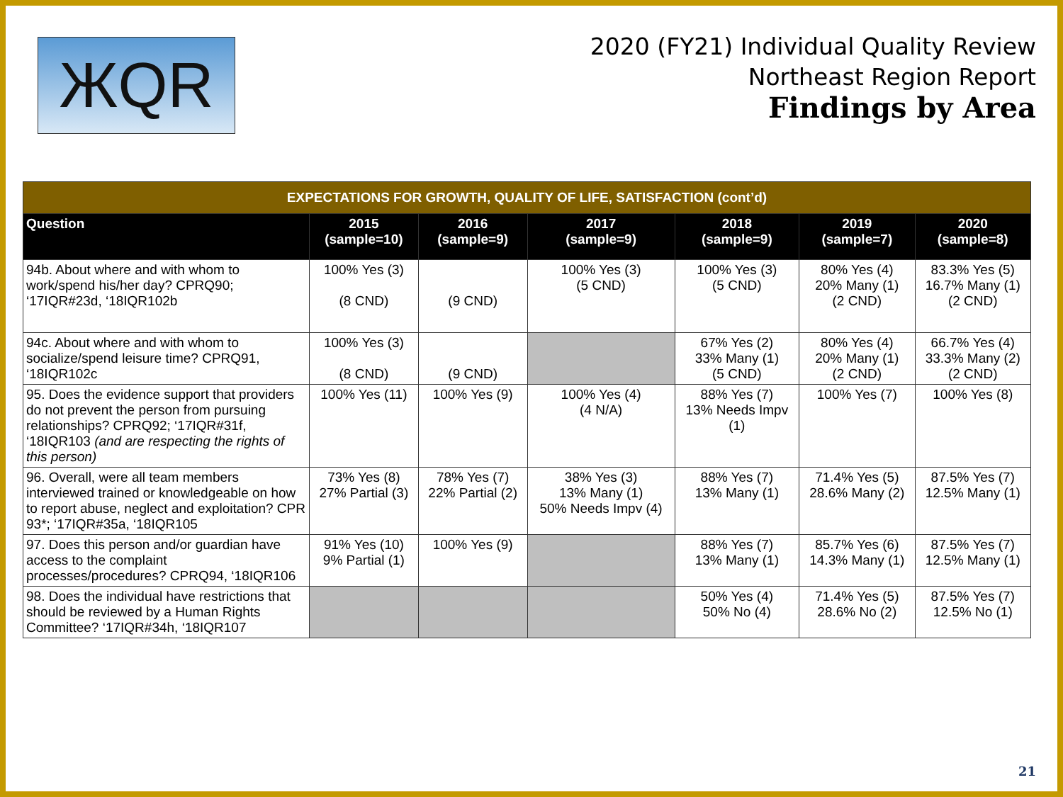ЖQR
2020 (FY21) Individual Quality Review
Northeast Region Report
Findings by Area
| EXPECTATIONS FOR GROWTH, QUALITY OF LIFE, SATISFACTION (cont’d) | | | | | | |
| --- | --- | --- | --- | --- | --- | --- |
| Question | 2015 (sample=10) | 2016 (sample=9) | 2017 (sample=9) | 2018 (sample=9) | 2019 (sample=7) | 2020 (sample=8) |
| 94b. About where and with whom to work/spend his/her day? CPRQ90; ‘17IQR#23d, ‘18IQR102b | 100% Yes (3) (8 CND) | (9 CND) | 100% Yes (3) (5 CND) | 100% Yes (3) (5 CND) | 80% Yes (4) 20% Many (1) (2 CND) | 83.3% Yes (5) 16.7% Many (1) (2 CND) |
| 94c. About where and with whom to socialize/spend leisure time? CPRQ91, ‘18IQR102c | 100% Yes (3) (8 CND) | (9 CND) | | 67% Yes (2) 33% Many (1) (5 CND) | 80% Yes (4) 20% Many (1) (2 CND) | 66.7% Yes (4) 33.3% Many (2) (2 CND) |
| 95. Does the evidence support that providers do not prevent the person from pursuing relationships? CPRQ92; ‘17IQR#31f, ‘18IQR103 (and are respecting the rights of this person) | 100% Yes (11) | 100% Yes (9) | 100% Yes (4) (4 N/A) | 88% Yes (7) 13% Needs Impv (1) | 100% Yes (7) | 100% Yes (8) |
| 96. Overall, were all team members interviewed trained or knowledgeable on how to report abuse, neglect and exploitation? CPR 93*; ‘17IQR#35a, ‘18IQR105 | 73% Yes (8) 27% Partial (3) | 78% Yes (7) 22% Partial (2) | 38% Yes (3) 13% Many (1) 50% Needs Impv (4) | 88% Yes (7) 13% Many (1) | 71.4% Yes (5) 28.6% Many (2) | 87.5% Yes (7) 12.5% Many (1) |
| 97. Does this person and/or guardian have access to the complaint processes/procedures? CPRQ94, ‘18IQR106 | 91% Yes (10) 9% Partial (1) | 100% Yes (9) | | 88% Yes (7) 13% Many (1) | 85.7% Yes (6) 14.3% Many (1) | 87.5% Yes (7) 12.5% Many (1) |
| 98. Does the individual have restrictions that should be reviewed by a Human Rights Committee? ‘17IQR#34h, ‘18IQR107 | | | | 50% Yes (4) 50% No (4) | 71.4% Yes (5) 28.6% No (2) | 87.5% Yes (7) 12.5% No (1) |
21